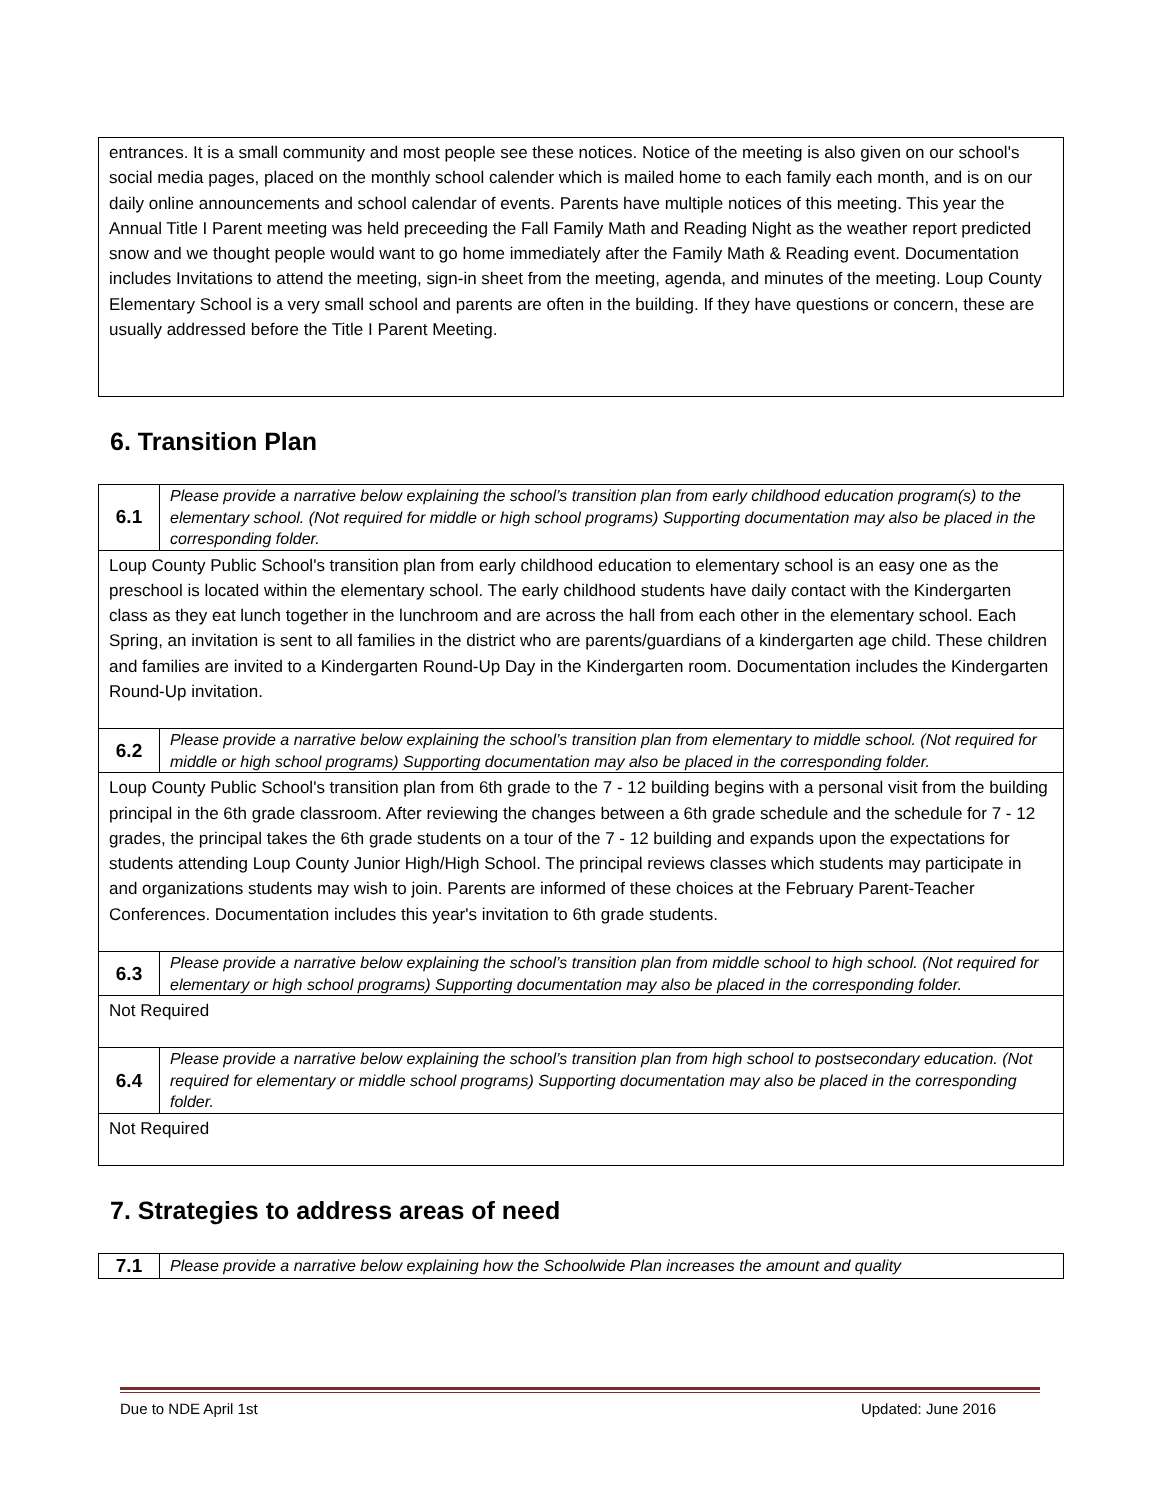entrances. It is a small community and most people see these notices. Notice of the meeting is also given on our school's social media pages, placed on the monthly school calender which is mailed home to each family each month, and is on our daily online announcements and school calendar of events. Parents have multiple notices of this meeting. This year the Annual Title I Parent meeting was held preceeding the Fall Family Math and Reading Night as the weather report predicted snow and we thought people would want to go home immediately after the Family Math & Reading event. Documentation includes Invitations to attend the meeting, sign-in sheet from the meeting, agenda, and minutes of the meeting. Loup County Elementary School is a very small school and parents are often in the building. If they have questions or concern, these are usually addressed before the Title I Parent Meeting.
6. Transition Plan
| 6.1 | Please provide a narrative below explaining the school’s transition plan from early childhood education program(s) to the elementary school. (Not required for middle or high school programs) Supporting documentation may also be placed in the corresponding folder. |
| Loup County Public School's transition plan from early childhood education to elementary school is an easy one as the preschool is located within the elementary school. The early childhood students have daily contact with the Kindergarten class as they eat lunch together in the lunchroom and are across the hall from each other in the elementary school. Each Spring, an invitation is sent to all families in the district who are parents/guardians of a kindergarten age child. These children and families are invited to a Kindergarten Round-Up Day in the Kindergarten room. Documentation includes the Kindergarten Round-Up invitation. | |
| 6.2 | Please provide a narrative below explaining the school’s transition plan from elementary to middle school. (Not required for middle or high school programs) Supporting documentation may also be placed in the corresponding folder. |
| Loup County Public School's transition plan from 6th grade to the 7 - 12 building begins with a personal visit from the building principal in the 6th grade classroom. After reviewing the changes between a 6th grade schedule and the schedule for 7 - 12 grades, the principal takes the 6th grade students on a tour of the 7 - 12 building and expands upon the expectations for students attending Loup County Junior High/High School. The principal reviews classes which students may participate in and organizations students may wish to join. Parents are informed of these choices at the February Parent-Teacher Conferences. Documentation includes this year's invitation to 6th grade students. | |
| 6.3 | Please provide a narrative below explaining the school’s transition plan from middle school to high school. (Not required for elementary or high school programs) Supporting documentation may also be placed in the corresponding folder. |
| Not Required | |
| 6.4 | Please provide a narrative below explaining the school’s transition plan from high school to postsecondary education. (Not required for elementary or middle school programs) Supporting documentation may also be placed in the corresponding folder. |
| Not Required | |
7. Strategies to address areas of need
| 7.1 | Please provide a narrative below explaining how the Schoolwide Plan increases the amount and quality |
Due to NDE April 1st Updated: June 2016